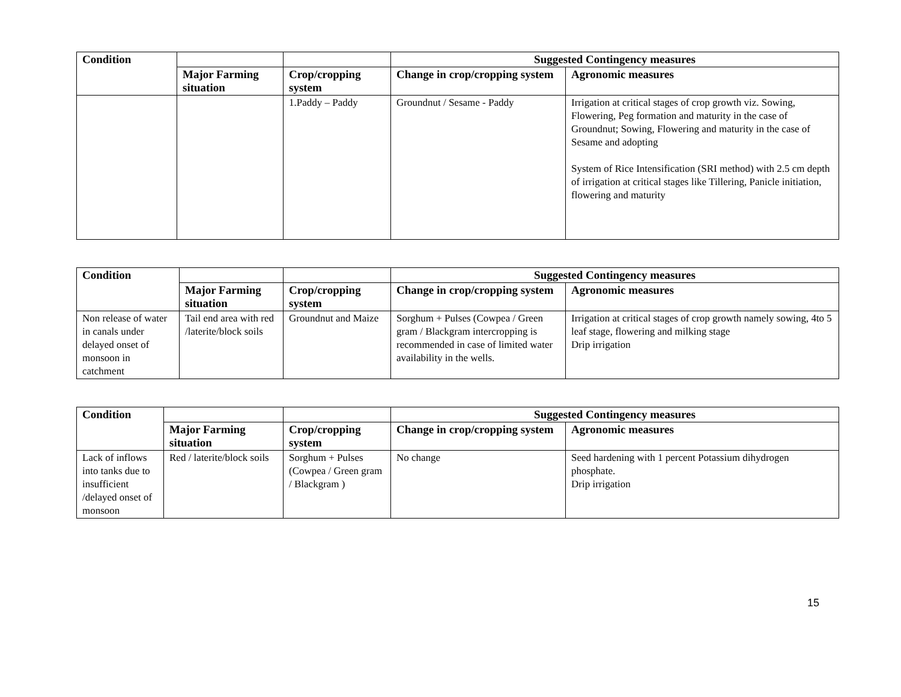| Condition | | | Suggested Contingency measures | |
| --- | --- | --- | --- | --- |
| | Major Farming situation | Crop/cropping system | Change in crop/cropping system | Agronomic measures |
| | | 1.Paddy – Paddy | Groundnut / Sesame - Paddy | Irrigation at critical stages of crop growth viz. Sowing, Flowering, Peg formation and maturity in the case of Groundnut; Sowing, Flowering and maturity in the case of Sesame and adopting System of Rice Intensification (SRI method) with 2.5 cm depth of irrigation at critical stages like Tillering, Panicle initiation, flowering and maturity |
| Condition | | | Suggested Contingency measures | |
| --- | --- | --- | --- | --- |
| | Major Farming situation | Crop/cropping system | Change in crop/cropping system | Agronomic measures |
| Non release of water in canals under delayed onset of monsoon in catchment | Tail end area with red /laterite/block soils | Groundnut and Maize | Sorghum + Pulses (Cowpea / Green gram / Blackgram intercropping is recommended in case of limited water availability in the wells. | Irrigation at critical stages of crop growth namely sowing, 4to 5 leaf stage, flowering and milking stage Drip irrigation |
| Condition | | | Suggested Contingency measures | |
| --- | --- | --- | --- | --- |
| | Major Farming situation | Crop/cropping system | Change in crop/cropping system | Agronomic measures |
| Lack of inflows into tanks due to insufficient /delayed onset of monsoon | Red / laterite/block soils | Sorghum + Pulses (Cowpea / Green gram / Blackgram ) | No change | Seed hardening with 1 percent Potassium dihydrogen phosphate. Drip irrigation |
15